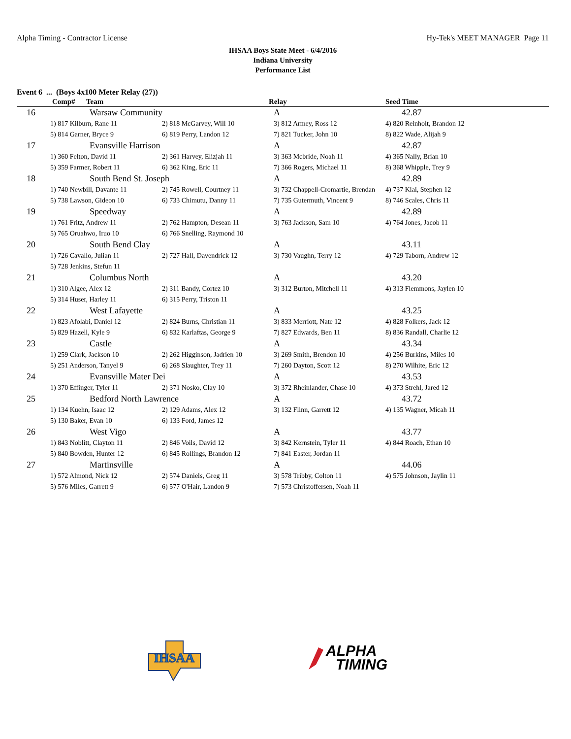Alpha Timing - Contractor License Hy-Tek's MEET MANAGER Page 11
IHSAA Boys State Meet - 6/4/2016
Indiana University
Performance List
Event 6 ... (Boys 4x100 Meter Relay (27))
| Comp# Team | | | Relay | Seed Time |
| --- | --- | --- | --- | --- |
| 16 | Warsaw Community | | A | 42.87 |
| 1) 817 Kilburn, Rane 11 | | 2) 818 McGarvey, Will 10 | 3) 812 Armey, Ross 12 | 4) 820 Reinholt, Brandon 12 |
| 5) 814 Garner, Bryce 9 | | 6) 819 Perry, Landon 12 | 7) 821 Tucker, John 10 | 8) 822 Wade, Alijah 9 |
| 17 | Evansville Harrison | | A | 42.87 |
| 1) 360 Felton, David 11 | | 2) 361 Harvey, Elizjah 11 | 3) 363 Mcbride, Noah 11 | 4) 365 Nally, Brian 10 |
| 5) 359 Farmer, Robert 11 | | 6) 362 King, Eric 11 | 7) 366 Rogers, Michael 11 | 8) 368 Whipple, Trey 9 |
| 18 | South Bend St. Joseph | | A | 42.89 |
| 1) 740 Newbill, Davante 11 | | 2) 745 Rowell, Courtney 11 | 3) 732 Chappell-Cromartie, Brendan | 4) 737 Kiai, Stephen 12 |
| 5) 738 Lawson, Gideon 10 | | 6) 733 Chimutu, Danny 11 | 7) 735 Gutermuth, Vincent 9 | 8) 746 Scales, Chris 11 |
| 19 | Speedway | | A | 42.89 |
| 1) 761 Fritz, Andrew 11 | | 2) 762 Hampton, Desean 11 | 3) 763 Jackson, Sam 10 | 4) 764 Jones, Jacob 11 |
| 5) 765 Oruahwo, Iruo 10 | | 6) 766 Snelling, Raymond 10 | | |
| 20 | South Bend Clay | | A | 43.11 |
| 1) 726 Cavallo, Julian 11 | | 2) 727 Hall, Davendrick 12 | 3) 730 Vaughn, Terry 12 | 4) 729 Taborn, Andrew 12 |
| 5) 728 Jenkins, Stefun 11 | | | | |
| 21 | Columbus North | | A | 43.20 |
| 1) 310 Algee, Alex 12 | | 2) 311 Bandy, Cortez 10 | 3) 312 Burton, Mitchell 11 | 4) 313 Flemmons, Jaylen 10 |
| 5) 314 Huser, Harley 11 | | 6) 315 Perry, Triston 11 | | |
| 22 | West Lafayette | | A | 43.25 |
| 1) 823 Afolabi, Daniel 12 | | 2) 824 Burns, Christian 11 | 3) 833 Merriott, Nate 12 | 4) 828 Folkers, Jack 12 |
| 5) 829 Hazell, Kyle 9 | | 6) 832 Karlaftas, George 9 | 7) 827 Edwards, Ben 11 | 8) 836 Randall, Charlie 12 |
| 23 | Castle | | A | 43.34 |
| 1) 259 Clark, Jackson 10 | | 2) 262 Higginson, Jadrien 10 | 3) 269 Smith, Brendon 10 | 4) 256 Burkins, Miles 10 |
| 5) 251 Anderson, Tanyel 9 | | 6) 268 Slaughter, Trey 11 | 7) 260 Dayton, Scott 12 | 8) 270 Wilhite, Eric 12 |
| 24 | Evansville Mater Dei | | A | 43.53 |
| 1) 370 Effinger, Tyler 11 | | 2) 371 Nosko, Clay 10 | 3) 372 Rheinlander, Chase 10 | 4) 373 Strehl, Jared 12 |
| 25 | Bedford North Lawrence | | A | 43.72 |
| 1) 134 Kuehn, Isaac 12 | | 2) 129 Adams, Alex 12 | 3) 132 Flinn, Garrett 12 | 4) 135 Wagner, Micah 11 |
| 5) 130 Baker, Evan 10 | | 6) 133 Ford, James 12 | | |
| 26 | West Vigo | | A | 43.77 |
| 1) 843 Noblitt, Clayton 11 | | 2) 846 Voils, David 12 | 3) 842 Kernstein, Tyler 11 | 4) 844 Roach, Ethan 10 |
| 5) 840 Bowden, Hunter 12 | | 6) 845 Rollings, Brandon 12 | 7) 841 Easter, Jordan 11 | |
| 27 | Martinsville | | A | 44.06 |
| 1) 572 Almond, Nick 12 | | 2) 574 Daniels, Greg 11 | 3) 578 Tribby, Colton 11 | 4) 575 Johnson, Jaylin 11 |
| 5) 576 Miles, Garrett 9 | | 6) 577 O'Hair, Landon 9 | 7) 573 Christoffersen, Noah 11 | |
IHSAA
ALPHA
TIMING